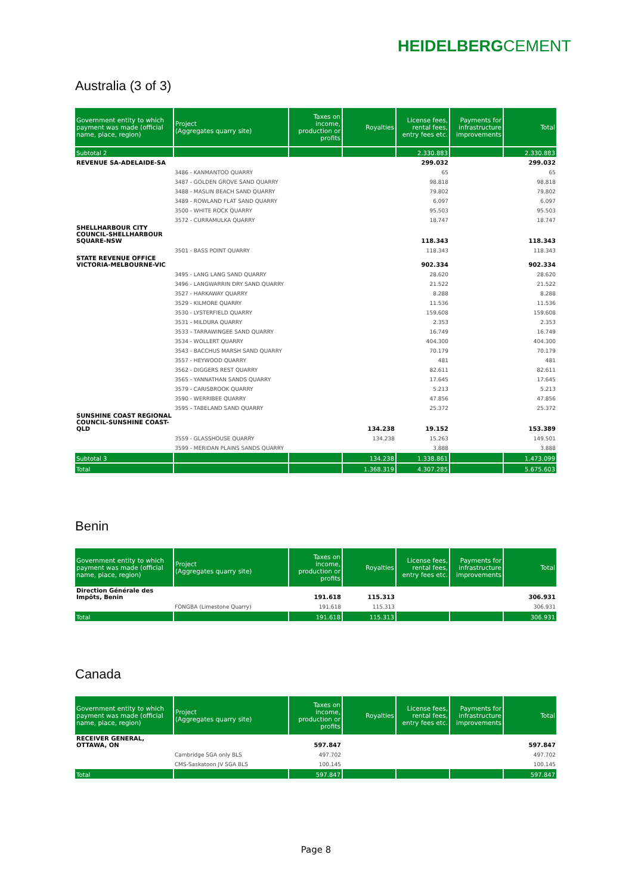HEIDELBERGCEMENT
Australia (3 of 3)
| Government entity to which payment was made (official name, place, region) | Project (Aggregates quarry site) | Taxes on income, production or profits | Royalties | License fees, rental fees, entry fees etc. | Payments for infrastructure improvements | Total |
| --- | --- | --- | --- | --- | --- | --- |
| Subtotal 2 | | | | 2.330.883 | | 2.330.883 |
| REVENUE SA-ADELAIDE-SA | | | | 299.032 | | 299.032 |
| | 3486 - KANMANTOO QUARRY | | | 65 | | 65 |
| | 3487 - GOLDEN GROVE SAND QUARRY | | | 98.818 | | 98.818 |
| | 3488 - MASLIN BEACH SAND QUARRY | | | 79.802 | | 79.802 |
| | 3489 - ROWLAND FLAT SAND QUARRY | | | 6.097 | | 6.097 |
| | 3500 - WHITE ROCK QUARRY | | | 95.503 | | 95.503 |
| | 3572 - CURRAMULKA QUARRY | | | 18.747 | | 18.747 |
| SHELLHARBOUR CITY COUNCIL-SHELLHARBOUR SQUARE-NSW | | | | 118.343 | | 118.343 |
| | 3501 - BASS POINT QUARRY | | | 118.343 | | 118.343 |
| STATE REVENUE OFFICE VICTORIA-MELBOURNE-VIC | | | | 902.334 | | 902.334 |
| | 3495 - LANG LANG SAND QUARRY | | | 28.620 | | 28.620 |
| | 3496 - LANGWARRIN DRY SAND QUARRY | | | 21.522 | | 21.522 |
| | 3527 - HARKAWAY QUARRY | | | 8.288 | | 8.288 |
| | 3529 - KILMORE QUARRY | | | 11.536 | | 11.536 |
| | 3530 - LYSTERFIELD QUARRY | | | 159.608 | | 159.608 |
| | 3531 - MILDURA QUARRY | | | 2.353 | | 2.353 |
| | 3533 - TARRAWINGEE SAND QUARRY | | | 16.749 | | 16.749 |
| | 3534 - WOLLERT QUARRY | | | 404.300 | | 404.300 |
| | 3543 - BACCHUS MARSH SAND QUARRY | | | 70.179 | | 70.179 |
| | 3557 - HEYWOOD QUARRY | | | 481 | | 481 |
| | 3562 - DIGGERS REST QUARRY | | | 82.611 | | 82.611 |
| | 3565 - YANNATHAN SANDS QUARRY | | | 17.645 | | 17.645 |
| | 3579 - CARISBROOK QUARRY | | | 5.213 | | 5.213 |
| | 3590 - WERRIBEE QUARRY | | | 47.856 | | 47.856 |
| | 3595 - TABELAND SAND QUARRY | | | 25.372 | | 25.372 |
| SUNSHINE COAST REGIONAL COUNCIL-SUNSHINE COAST-QLD | | | 134.238 | 19.152 | | 153.389 |
| | 3559 - GLASSHOUSE QUARRY | | 134.238 | 15.263 | | 149.501 |
| | 3599 - MERIDAN PLAINS SANDS QUARRY | | | 3.888 | | 3.888 |
| Subtotal 3 | | | 134.238 | 1.338.861 | | 1.473.099 |
| Total | | | 1.368.319 | 4.307.285 | | 5.675.603 |
Benin
| Government entity to which payment was made (official name, place, region) | Project (Aggregates quarry site) | Taxes on income, production or profits | Royalties | License fees, rental fees, entry fees etc. | Payments for infrastructure improvements | Total |
| --- | --- | --- | --- | --- | --- | --- |
| Direction Générale des Impôts, Benin | | 191.618 | 115.313 | | | 306.931 |
| | FONGBA (Limestone Quarry) | 191.618 | 115.313 | | | 306.931 |
| Total | | 191.618 | 115.313 | | | 306.931 |
Canada
| Government entity to which payment was made (official name, place, region) | Project (Aggregates quarry site) | Taxes on income, production or profits | Royalties | License fees, rental fees, entry fees etc. | Payments for infrastructure improvements | Total |
| --- | --- | --- | --- | --- | --- | --- |
| RECEIVER GENERAL, OTTAWA, ON | | 597.847 | | | | 597.847 |
| | Cambridge SGA only BLS | 497.702 | | | | 497.702 |
| | CMS-Saskatoon JV SGA BLS | 100.145 | | | | 100.145 |
| Total | | 597.847 | | | | 597.847 |
Page 8